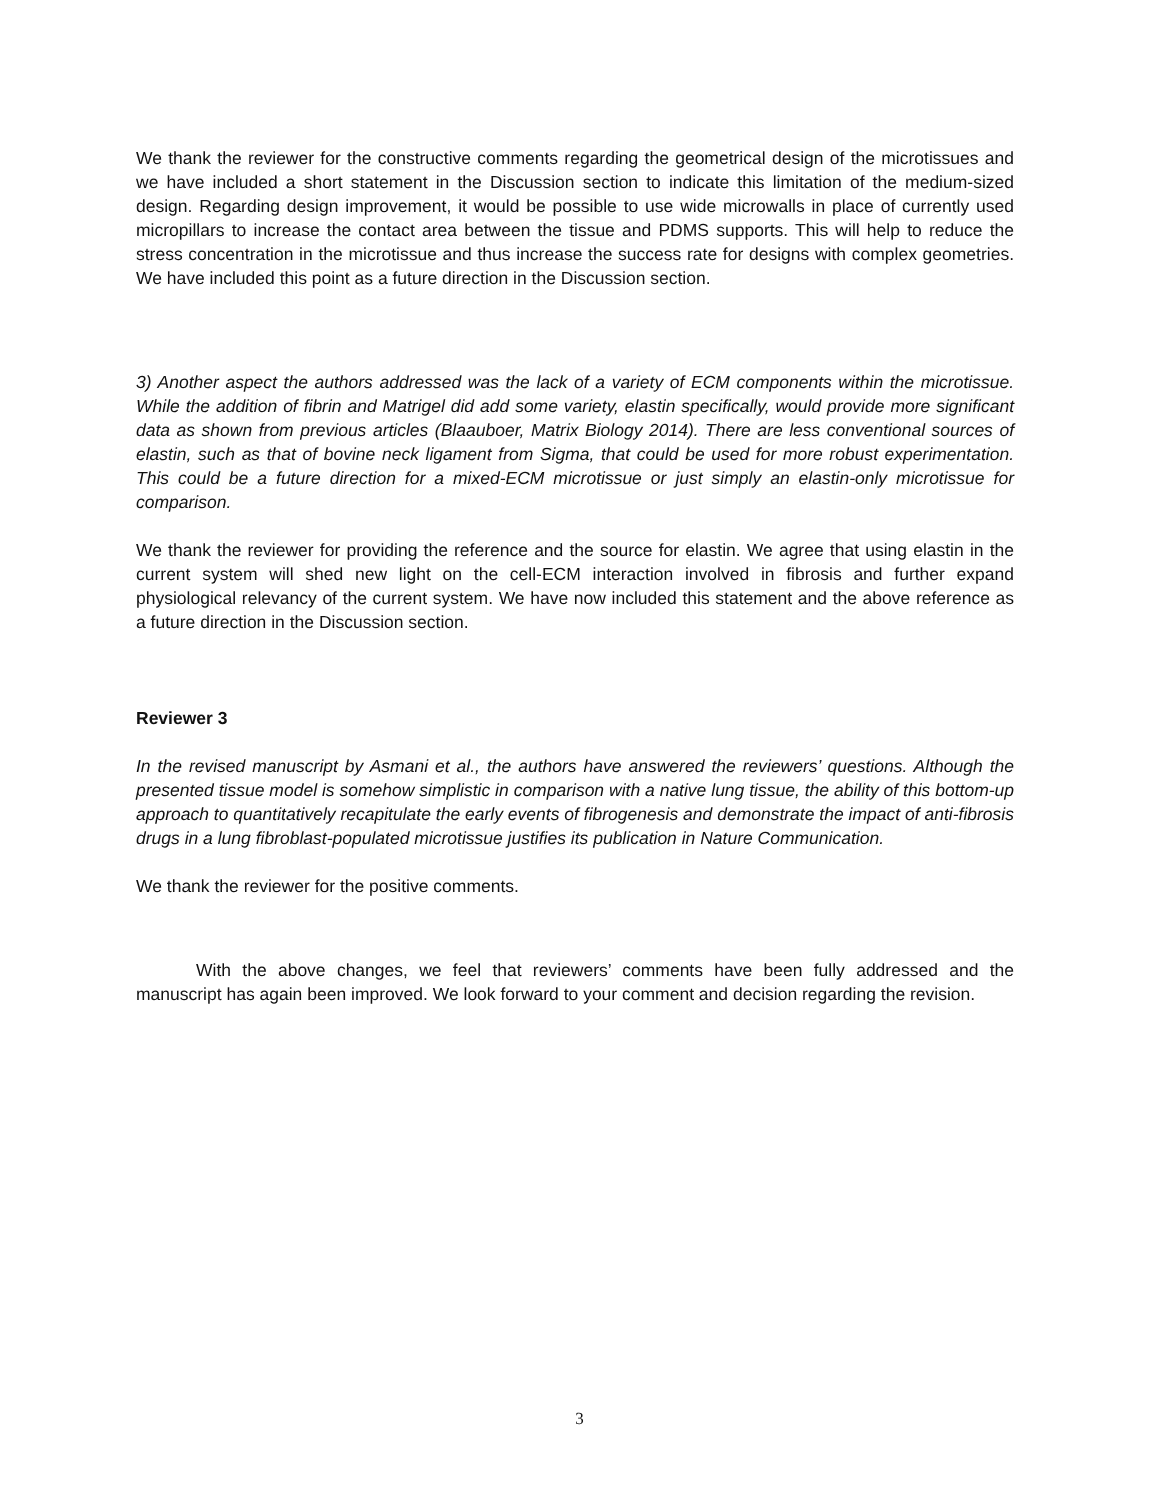We thank the reviewer for the constructive comments regarding the geometrical design of the microtissues and we have included a short statement in the Discussion section to indicate this limitation of the medium-sized design. Regarding design improvement, it would be possible to use wide microwalls in place of currently used micropillars to increase the contact area between the tissue and PDMS supports. This will help to reduce the stress concentration in the microtissue and thus increase the success rate for designs with complex geometries. We have included this point as a future direction in the Discussion section.
3) Another aspect the authors addressed was the lack of a variety of ECM components within the microtissue. While the addition of fibrin and Matrigel did add some variety, elastin specifically, would provide more significant data as shown from previous articles (Blaauboer, Matrix Biology 2014). There are less conventional sources of elastin, such as that of bovine neck ligament from Sigma, that could be used for more robust experimentation. This could be a future direction for a mixed-ECM microtissue or just simply an elastin-only microtissue for comparison.
We thank the reviewer for providing the reference and the source for elastin. We agree that using elastin in the current system will shed new light on the cell-ECM interaction involved in fibrosis and further expand physiological relevancy of the current system. We have now included this statement and the above reference as a future direction in the Discussion section.
Reviewer 3
In the revised manuscript by Asmani et al., the authors have answered the reviewers’ questions. Although the presented tissue model is somehow simplistic in comparison with a native lung tissue, the ability of this bottom-up approach to quantitatively recapitulate the early events of fibrogenesis and demonstrate the impact of anti-fibrosis drugs in a lung fibroblast-populated microtissue justifies its publication in Nature Communication.
We thank the reviewer for the positive comments.
With the above changes, we feel that reviewers’ comments have been fully addressed and the manuscript has again been improved. We look forward to your comment and decision regarding the revision.
3